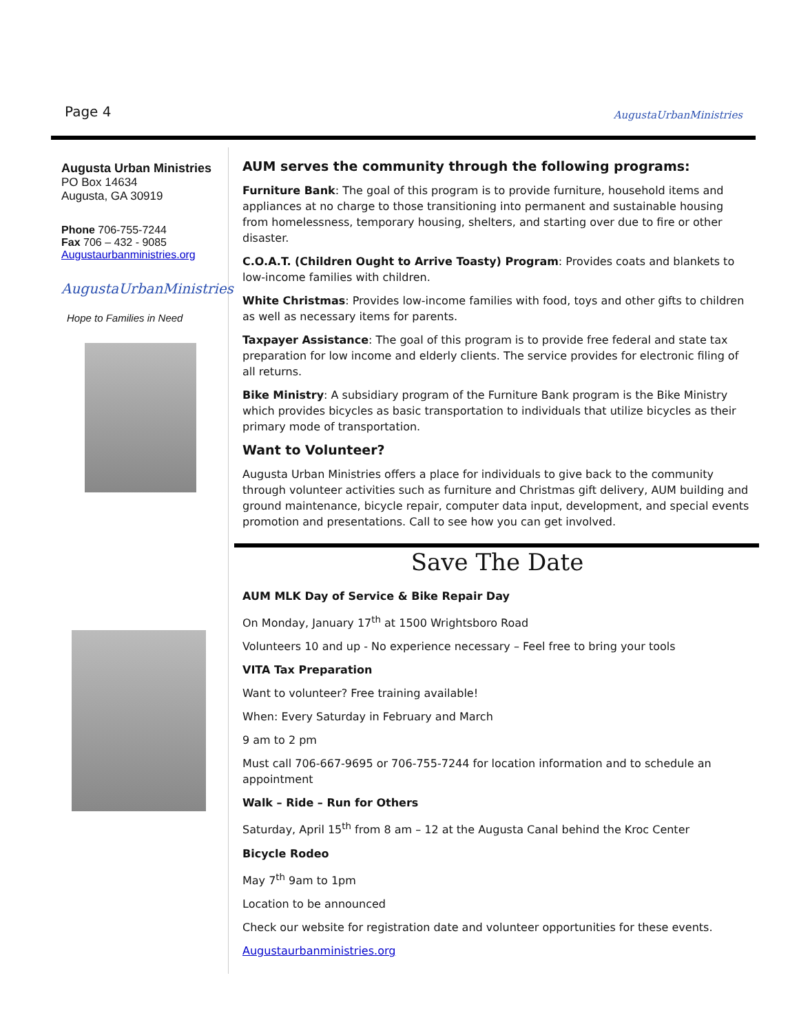Page 4 AugustaUrbanMinistries
Augusta Urban Ministries
PO Box 14634
Augusta, GA 30919
Phone 706-755-7244
Fax 706 – 432 - 9085
Augustaurbanministries.org
AugustaUrbanMinistries
Hope to Families in Need
AUM serves the community through the following programs:
Furniture Bank: The goal of this program is to provide furniture, household items and appliances at no charge to those transitioning into permanent and sustainable housing from homelessness, temporary housing, shelters, and starting over due to fire or other disaster.
C.O.A.T. (Children Ought to Arrive Toasty) Program: Provides coats and blankets to low-income families with children.
White Christmas: Provides low-income families with food, toys and other gifts to children as well as necessary items for parents.
Taxpayer Assistance: The goal of this program is to provide free federal and state tax preparation for low income and elderly clients. The service provides for electronic filing of all returns.
Bike Ministry: A subsidiary program of the Furniture Bank program is the Bike Ministry which provides bicycles as basic transportation to individuals that utilize bicycles as their primary mode of transportation.
Want to Volunteer?
Augusta Urban Ministries offers a place for individuals to give back to the community through volunteer activities such as furniture and Christmas gift delivery, AUM building and ground maintenance, bicycle repair, computer data input, development, and special events promotion and presentations. Call to see how you can get involved.
Save The Date
AUM MLK Day of Service & Bike Repair Day
On Monday, January 17<sup>th</sup> at 1500 Wrightsboro Road
Volunteers 10 and up - No experience necessary – Feel free to bring your tools
VITA Tax Preparation
Want to volunteer? Free training available!
When: Every Saturday in February and March
9 am to 2 pm
Must call 706-667-9695 or 706-755-7244 for location information and to schedule an appointment
Walk – Ride – Run for Others
Saturday, April 15<sup>th</sup> from 8 am – 12 at the Augusta Canal behind the Kroc Center
Bicycle Rodeo
May 7<sup>th</sup> 9am to 1pm
Location to be announced
Check our website for registration date and volunteer opportunities for these events.
Augustaurbanministries.org